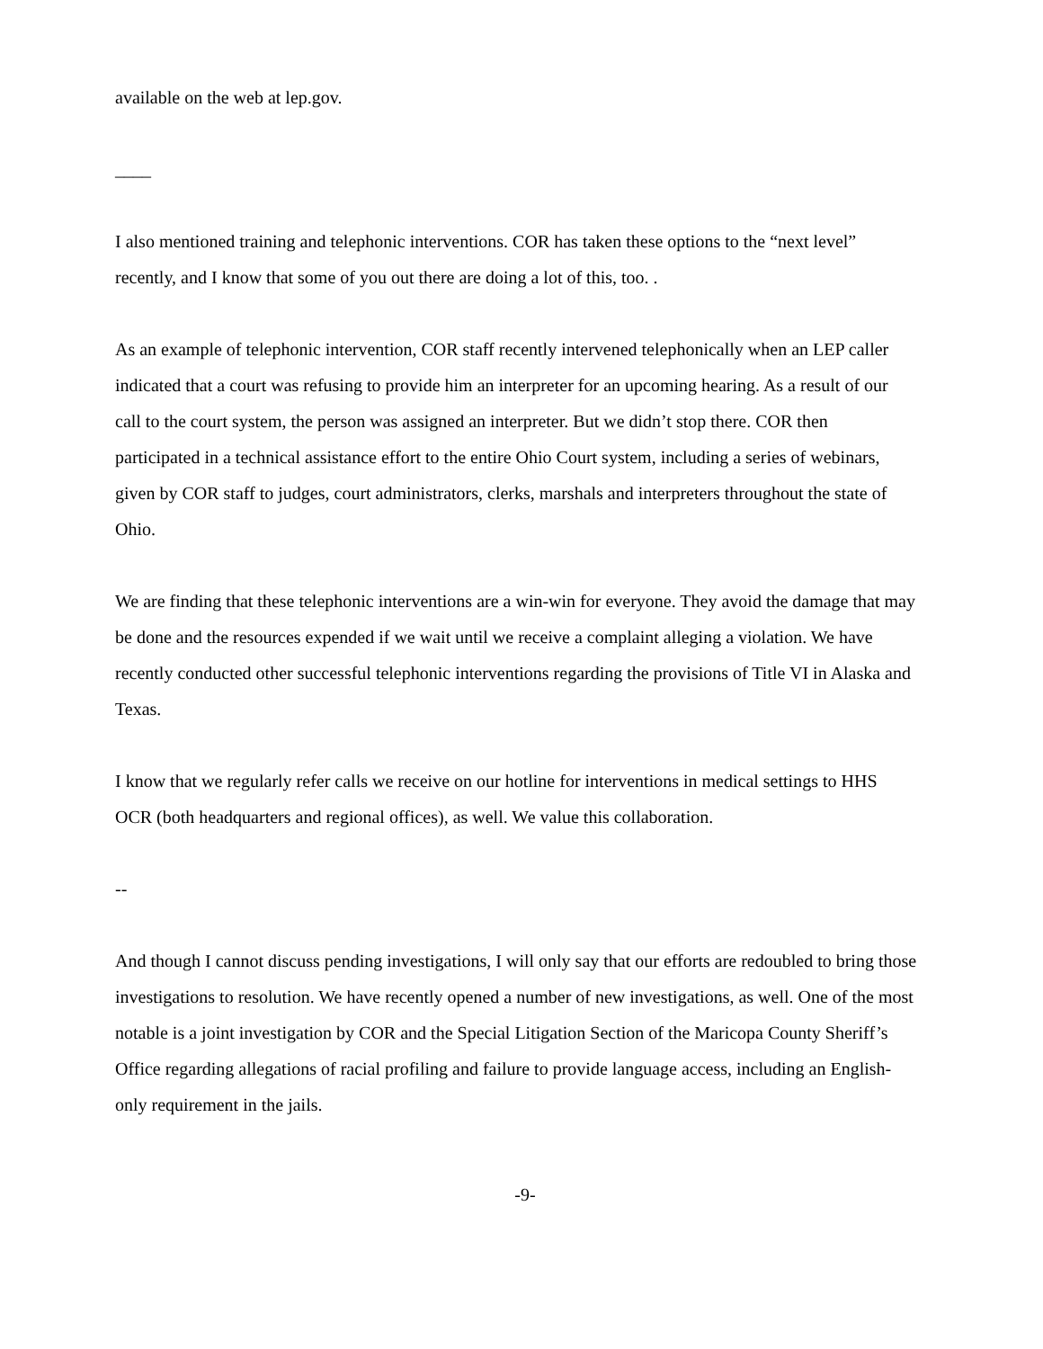available on the web at lep.gov.
____
I also mentioned training and telephonic interventions. COR has taken these options to the “next level” recently, and I know that some of you out there are doing a lot of this, too. .
As an example of telephonic intervention, COR staff recently intervened telephonically when an LEP caller indicated that a court was refusing to provide him an interpreter for an upcoming hearing. As a result of our call to the court system, the person was assigned an interpreter. But we didn’t stop there. COR then participated in a technical assistance effort to the entire Ohio Court system, including a series of webinars, given by COR staff to judges, court administrators, clerks, marshals and interpreters throughout the state of Ohio.
We are finding that these telephonic interventions are a win-win for everyone. They avoid the damage that may be done and the resources expended if we wait until we receive a complaint alleging a violation. We have recently conducted other successful telephonic interventions regarding the provisions of Title VI in Alaska and Texas.
I know that we regularly refer calls we receive on our hotline for interventions in medical settings to HHS OCR (both headquarters and regional offices), as well. We value this collaboration.
--
And though I cannot discuss pending investigations, I will only say that our efforts are redoubled to bring those investigations to resolution. We have recently opened a number of new investigations, as well. One of the most notable is a joint investigation by COR and the Special Litigation Section of the Maricopa County Sheriff’s Office regarding allegations of racial profiling and failure to provide language access, including an English-only requirement in the jails.
-9-